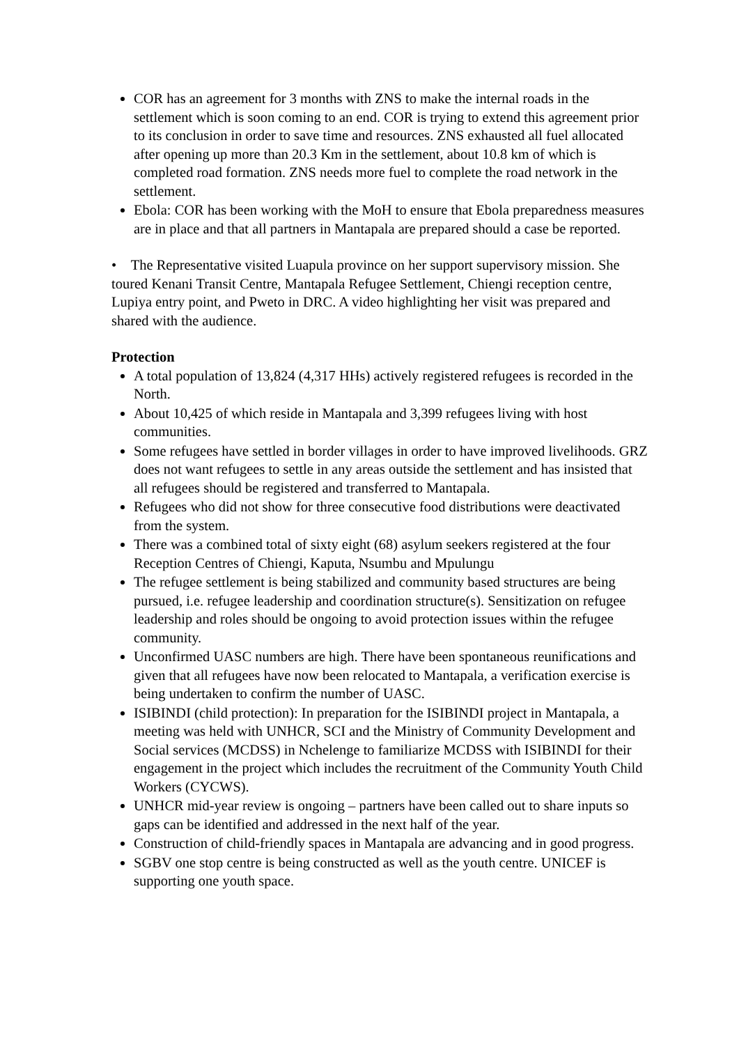COR has an agreement for 3 months with ZNS to make the internal roads in the settlement which is soon coming to an end. COR is trying to extend this agreement prior to its conclusion in order to save time and resources. ZNS exhausted all fuel allocated after opening up more than 20.3 Km in the settlement, about 10.8 km of which is completed road formation. ZNS needs more fuel to complete the road network in the settlement.
Ebola: COR has been working with the MoH to ensure that Ebola preparedness measures are in place and that all partners in Mantapala are prepared should a case be reported.
• The Representative visited Luapula province on her support supervisory mission. She toured Kenani Transit Centre, Mantapala Refugee Settlement, Chiengi reception centre, Lupiya entry point, and Pweto in DRC. A video highlighting her visit was prepared and shared with the audience.
Protection
A total population of 13,824 (4,317 HHs) actively registered refugees is recorded in the North.
About 10,425 of which reside in Mantapala and 3,399 refugees living with host communities.
Some refugees have settled in border villages in order to have improved livelihoods. GRZ does not want refugees to settle in any areas outside the settlement and has insisted that all refugees should be registered and transferred to Mantapala.
Refugees who did not show for three consecutive food distributions were deactivated from the system.
There was a combined total of sixty eight (68) asylum seekers registered at the four Reception Centres of Chiengi, Kaputa, Nsumbu and Mpulungu
The refugee settlement is being stabilized and community based structures are being pursued, i.e. refugee leadership and coordination structure(s). Sensitization on refugee leadership and roles should be ongoing to avoid protection issues within the refugee community.
Unconfirmed UASC numbers are high. There have been spontaneous reunifications and given that all refugees have now been relocated to Mantapala, a verification exercise is being undertaken to confirm the number of UASC.
ISIBINDI (child protection): In preparation for the ISIBINDI project in Mantapala, a meeting was held with UNHCR, SCI and the Ministry of Community Development and Social services (MCDSS) in Nchelenge to familiarize MCDSS with ISIBINDI for their engagement in the project which includes the recruitment of the Community Youth Child Workers (CYCWS).
UNHCR mid-year review is ongoing – partners have been called out to share inputs so gaps can be identified and addressed in the next half of the year.
Construction of child-friendly spaces in Mantapala are advancing and in good progress.
SGBV one stop centre is being constructed as well as the youth centre. UNICEF is supporting one youth space.